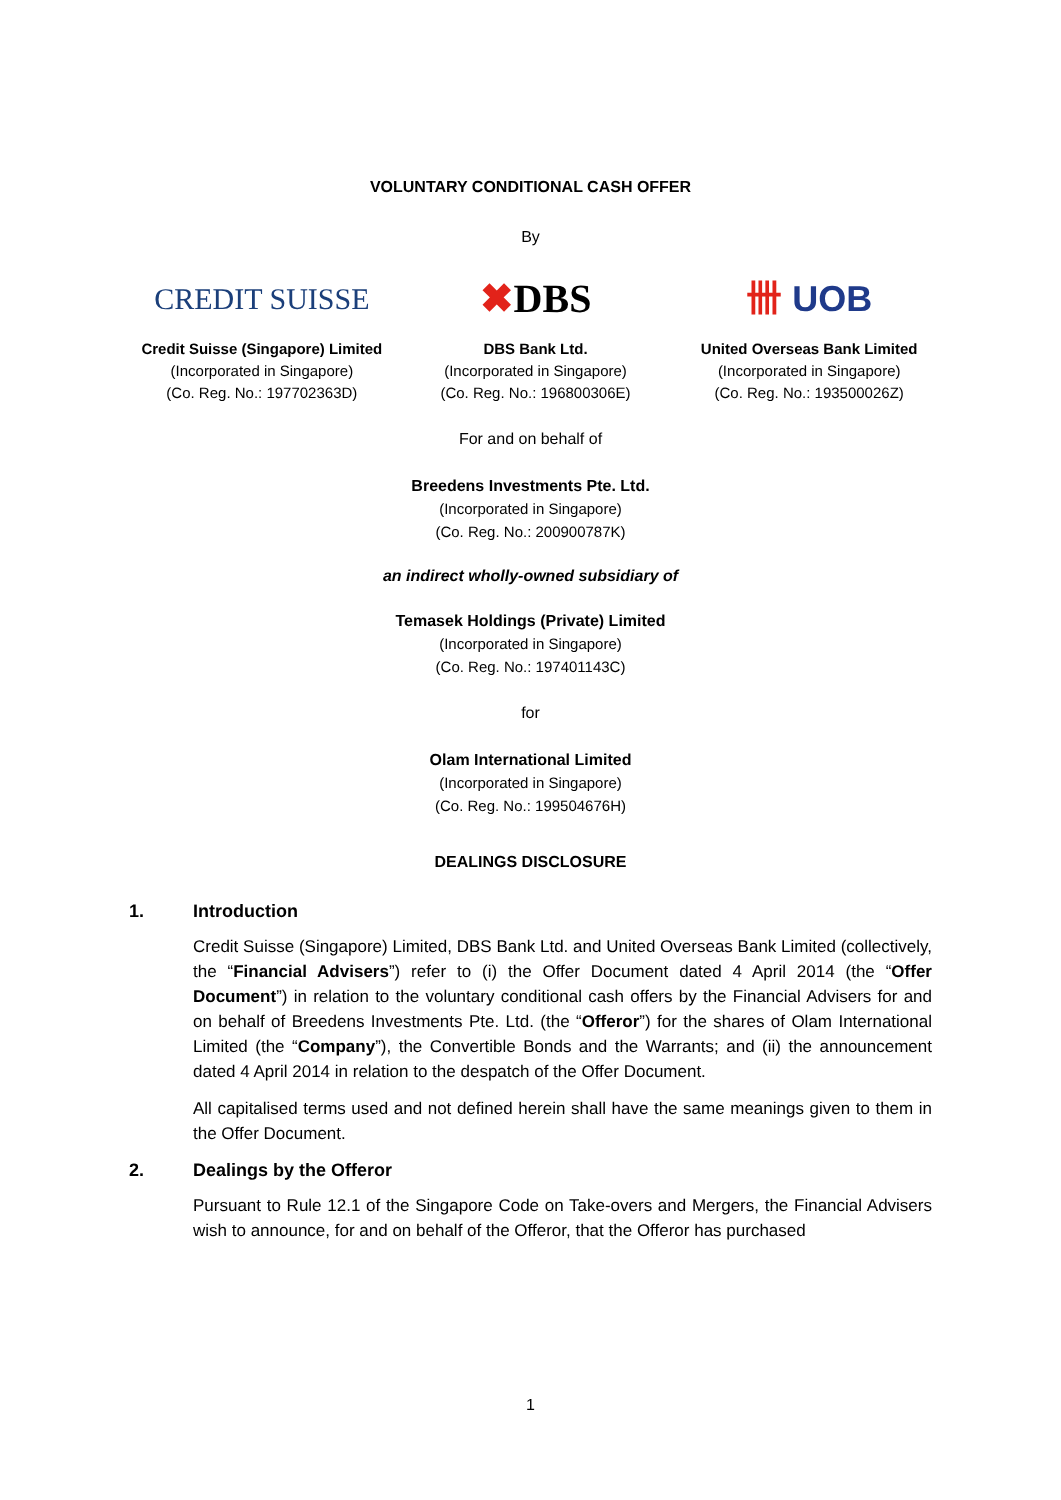VOLUNTARY CONDITIONAL CASH OFFER
By
CREDIT SUISSE
Credit Suisse (Singapore) Limited
(Incorporated in Singapore)
(Co. Reg. No.: 197702363D)
✖ DBS
DBS Bank Ltd.
(Incorporated in Singapore)
(Co. Reg. No.: 196800306E)
卌 UOB
United Overseas Bank Limited
(Incorporated in Singapore)
(Co. Reg. No.: 193500026Z)
For and on behalf of
Breedens Investments Pte. Ltd.
(Incorporated in Singapore)
(Co. Reg. No.: 200900787K)
an indirect wholly-owned subsidiary of
Temasek Holdings (Private) Limited
(Incorporated in Singapore)
(Co. Reg. No.: 197401143C)
for
Olam International Limited
(Incorporated in Singapore)
(Co. Reg. No.: 199504676H)
DEALINGS DISCLOSURE
1. Introduction
Credit Suisse (Singapore) Limited, DBS Bank Ltd. and United Overseas Bank Limited (collectively, the “Financial Advisers”) refer to (i) the Offer Document dated 4 April 2014 (the “Offer Document”) in relation to the voluntary conditional cash offers by the Financial Advisers for and on behalf of Breedens Investments Pte. Ltd. (the “Offeror”) for the shares of Olam International Limited (the “Company”), the Convertible Bonds and the Warrants; and (ii) the announcement dated 4 April 2014 in relation to the despatch of the Offer Document.
All capitalised terms used and not defined herein shall have the same meanings given to them in the Offer Document.
2. Dealings by the Offeror
Pursuant to Rule 12.1 of the Singapore Code on Take-overs and Mergers, the Financial Advisers wish to announce, for and on behalf of the Offeror, that the Offeror has purchased
1